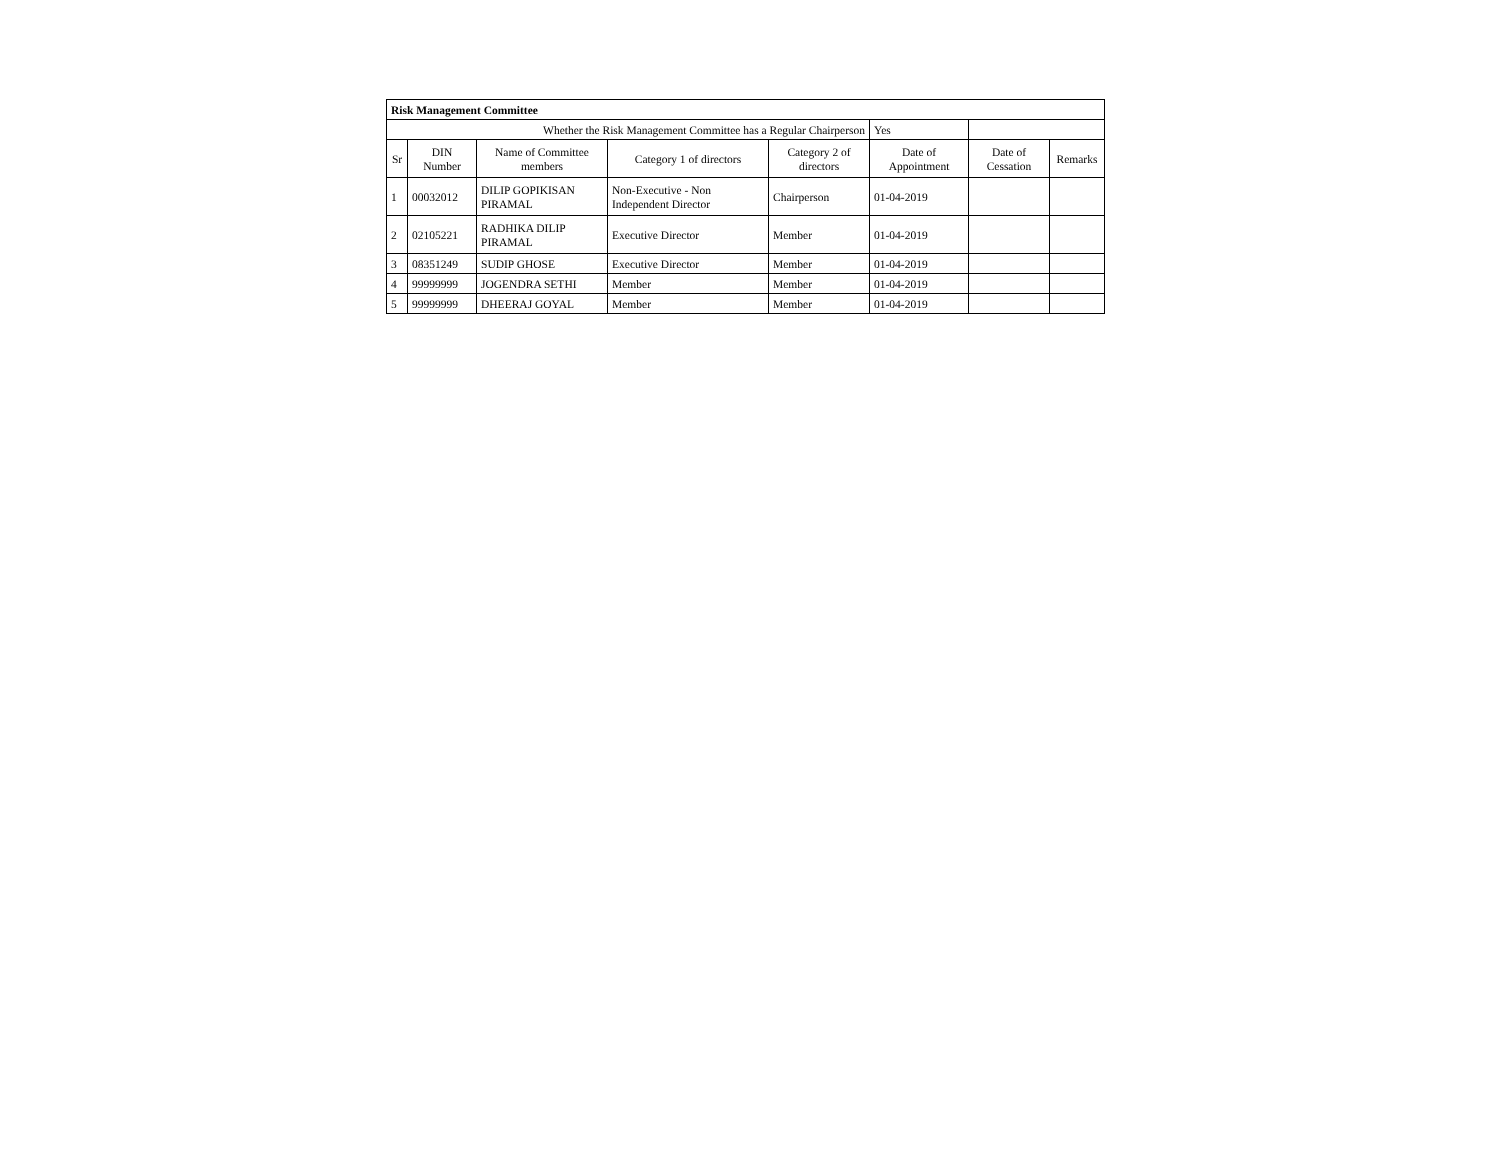| Risk Management Committee | | | | | | | |
| Whether the Risk Management Committee has a Regular Chairperson | | | | | Yes | | |
| Sr | DIN Number | Name of Committee members | Category 1 of directors | Category 2 of directors | Date of Appointment | Date of Cessation | Remarks |
| 1 | 00032012 | DILIP GOPIKISAN PIRAMAL | Non-Executive - Non Independent Director | Chairperson | 01-04-2019 | | |
| 2 | 02105221 | RADHIKA DILIP PIRAMAL | Executive Director | Member | 01-04-2019 | | |
| 3 | 08351249 | SUDIP GHOSE | Executive Director | Member | 01-04-2019 | | |
| 4 | 99999999 | JOGENDRA SETHI | Member | Member | 01-04-2019 | | |
| 5 | 99999999 | DHEERAJ GOYAL | Member | Member | 01-04-2019 | | |